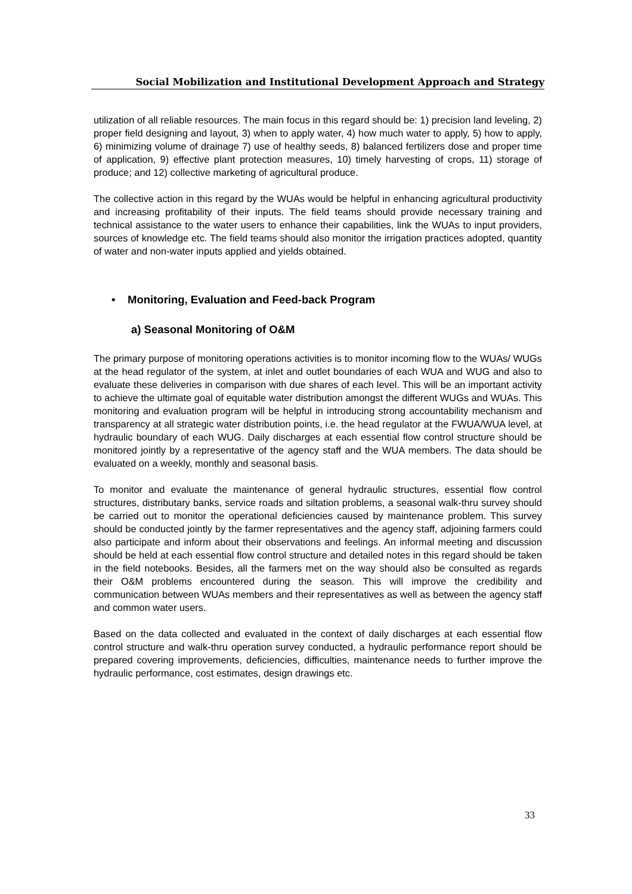Social Mobilization and Institutional Development Approach and Strategy
utilization of all reliable resources. The main focus in this regard should be: 1) precision land leveling, 2) proper field designing and layout, 3) when to apply water, 4) how much water to apply, 5) how to apply, 6) minimizing volume of drainage 7) use of healthy seeds, 8) balanced fertilizers dose and proper time of application, 9) effective plant protection measures, 10) timely harvesting of crops, 11) storage of produce; and 12) collective marketing of agricultural produce.
The collective action in this regard by the WUAs would be helpful in enhancing agricultural productivity and increasing profitability of their inputs. The field teams should provide necessary training and technical assistance to the water users to enhance their capabilities, link the WUAs to input providers, sources of knowledge etc. The field teams should also monitor the irrigation practices adopted, quantity of water and non-water inputs applied and yields obtained.
• Monitoring, Evaluation and Feed-back Program
a) Seasonal Monitoring of O&M
The primary purpose of monitoring operations activities is to monitor incoming flow to the WUAs/ WUGs at the head regulator of the system, at inlet and outlet boundaries of each WUA and WUG and also to evaluate these deliveries in comparison with due shares of each level. This will be an important activity to achieve the ultimate goal of equitable water distribution amongst the different WUGs and WUAs. This monitoring and evaluation program will be helpful in introducing strong accountability mechanism and transparency at all strategic water distribution points, i.e. the head regulator at the FWUA/WUA level, at hydraulic boundary of each WUG. Daily discharges at each essential flow control structure should be monitored jointly by a representative of the agency staff and the WUA members. The data should be evaluated on a weekly, monthly and seasonal basis.
To monitor and evaluate the maintenance of general hydraulic structures, essential flow control structures, distributary banks, service roads and siltation problems, a seasonal walk-thru survey should be carried out to monitor the operational deficiencies caused by maintenance problem. This survey should be conducted jointly by the farmer representatives and the agency staff, adjoining farmers could also participate and inform about their observations and feelings. An informal meeting and discussion should be held at each essential flow control structure and detailed notes in this regard should be taken in the field notebooks. Besides, all the farmers met on the way should also be consulted as regards their O&M problems encountered during the season. This will improve the credibility and communication between WUAs members and their representatives as well as between the agency staff and common water users.
Based on the data collected and evaluated in the context of daily discharges at each essential flow control structure and walk-thru operation survey conducted, a hydraulic performance report should be prepared covering improvements, deficiencies, difficulties, maintenance needs to further improve the hydraulic performance, cost estimates, design drawings etc.
33